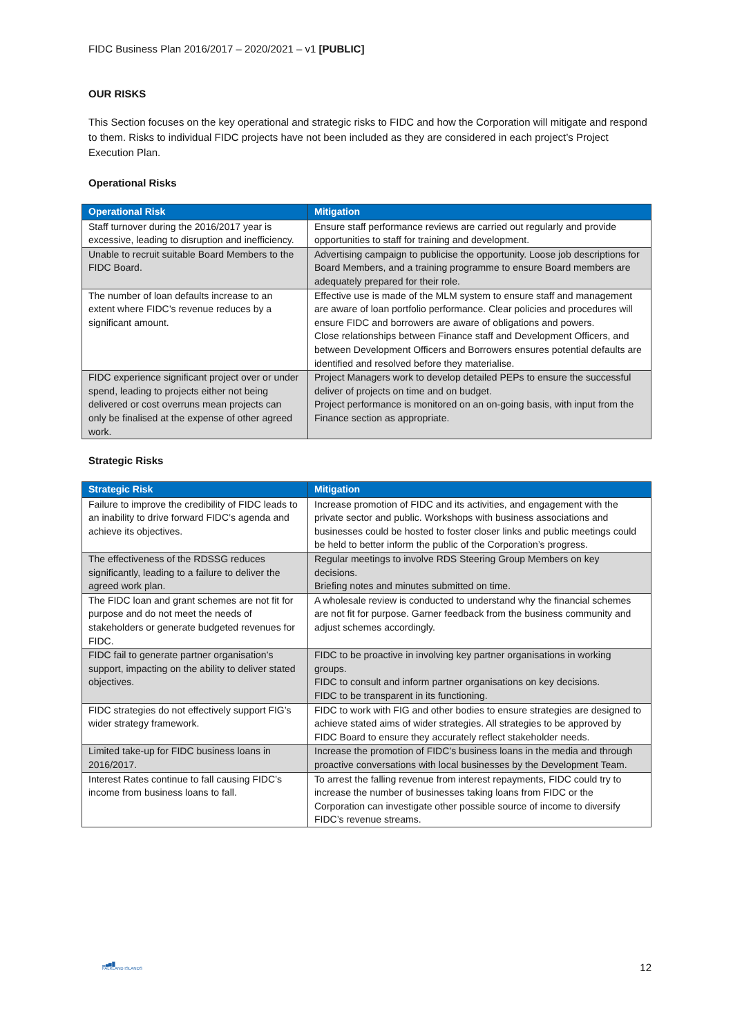FIDC Business Plan 2016/2017 – 2020/2021 – v1 [PUBLIC]
OUR RISKS
This Section focuses on the key operational and strategic risks to FIDC and how the Corporation will mitigate and respond to them. Risks to individual FIDC projects have not been included as they are considered in each project’s Project Execution Plan.
Operational Risks
| Operational Risk | Mitigation |
| --- | --- |
| Staff turnover during the 2016/2017 year is excessive, leading to disruption and inefficiency. | Ensure staff performance reviews are carried out regularly and provide opportunities to staff for training and development. |
| Unable to recruit suitable Board Members to the FIDC Board. | Advertising campaign to publicise the opportunity. Loose job descriptions for Board Members, and a training programme to ensure Board members are adequately prepared for their role. |
| The number of loan defaults increase to an extent where FIDC’s revenue reduces by a significant amount. | Effective use is made of the MLM system to ensure staff and management are aware of loan portfolio performance. Clear policies and procedures will ensure FIDC and borrowers are aware of obligations and powers. Close relationships between Finance staff and Development Officers, and between Development Officers and Borrowers ensures potential defaults are identified and resolved before they materialise. |
| FIDC experience significant project over or under spend, leading to projects either not being delivered or cost overruns mean projects can only be finalised at the expense of other agreed work. | Project Managers work to develop detailed PEPs to ensure the successful deliver of projects on time and on budget. Project performance is monitored on an on-going basis, with input from the Finance section as appropriate. |
Strategic Risks
| Strategic Risk | Mitigation |
| --- | --- |
| Failure to improve the credibility of FIDC leads to an inability to drive forward FIDC’s agenda and achieve its objectives. | Increase promotion of FIDC and its activities, and engagement with the private sector and public. Workshops with business associations and businesses could be hosted to foster closer links and public meetings could be held to better inform the public of the Corporation’s progress. |
| The effectiveness of the RDSSG reduces significantly, leading to a failure to deliver the agreed work plan. | Regular meetings to involve RDS Steering Group Members on key decisions. Briefing notes and minutes submitted on time. |
| The FIDC loan and grant schemes are not fit for purpose and do not meet the needs of stakeholders or generate budgeted revenues for FIDC. | A wholesale review is conducted to understand why the financial schemes are not fit for purpose. Garner feedback from the business community and adjust schemes accordingly. |
| FIDC fail to generate partner organisation’s support, impacting on the ability to deliver stated objectives. | FIDC to be proactive in involving key partner organisations in working groups. FIDC to consult and inform partner organisations on key decisions. FIDC to be transparent in its functioning. |
| FIDC strategies do not effectively support FIG’s wider strategy framework. | FIDC to work with FIG and other bodies to ensure strategies are designed to achieve stated aims of wider strategies. All strategies to be approved by FIDC Board to ensure they accurately reflect stakeholder needs. |
| Limited take-up for FIDC business loans in 2016/2017. | Increase the promotion of FIDC’s business loans in the media and through proactive conversations with local businesses by the Development Team. |
| Interest Rates continue to fall causing FIDC’s income from business loans to fall. | To arrest the falling revenue from interest repayments, FIDC could try to increase the number of businesses taking loans from FIDC or the Corporation can investigate other possible source of income to diversify FIDC’s revenue streams. |
▂▄▆█
FALKLAND ISLANDS
12